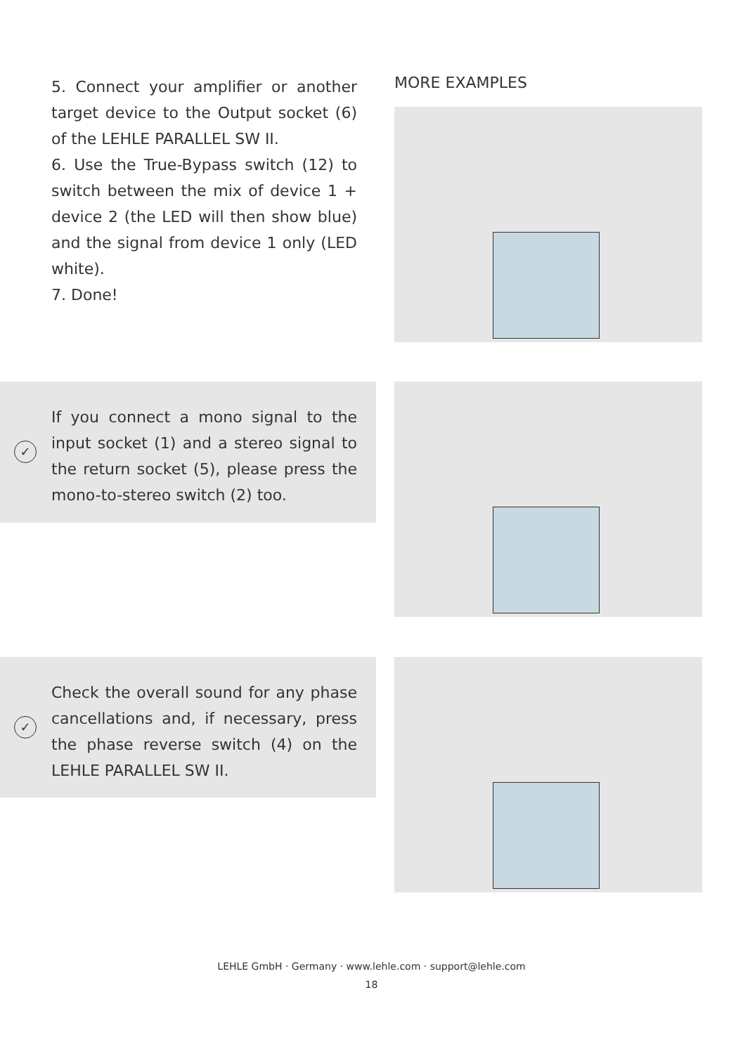5. Connect your amplifier or another target device to the Output socket (6) of the LEHLE PARALLEL SW II.
6. Use the True-Bypass switch (12) to switch between the mix of device 1 + device 2 (the LED will then show blue) and the signal from device 1 only (LED white).
7. Done!
MORE EXAMPLES
✓
If you connect a mono signal to the input socket (1) and a stereo signal to the return socket (5), please press the mono-to-stereo switch (2) too.
✓
Check the overall sound for any phase cancellations and, if necessary, press the phase reverse switch (4) on the LEHLE PARALLEL SW II.
LEHLE GmbH · Germany · www.lehle.com · support@lehle.com
18